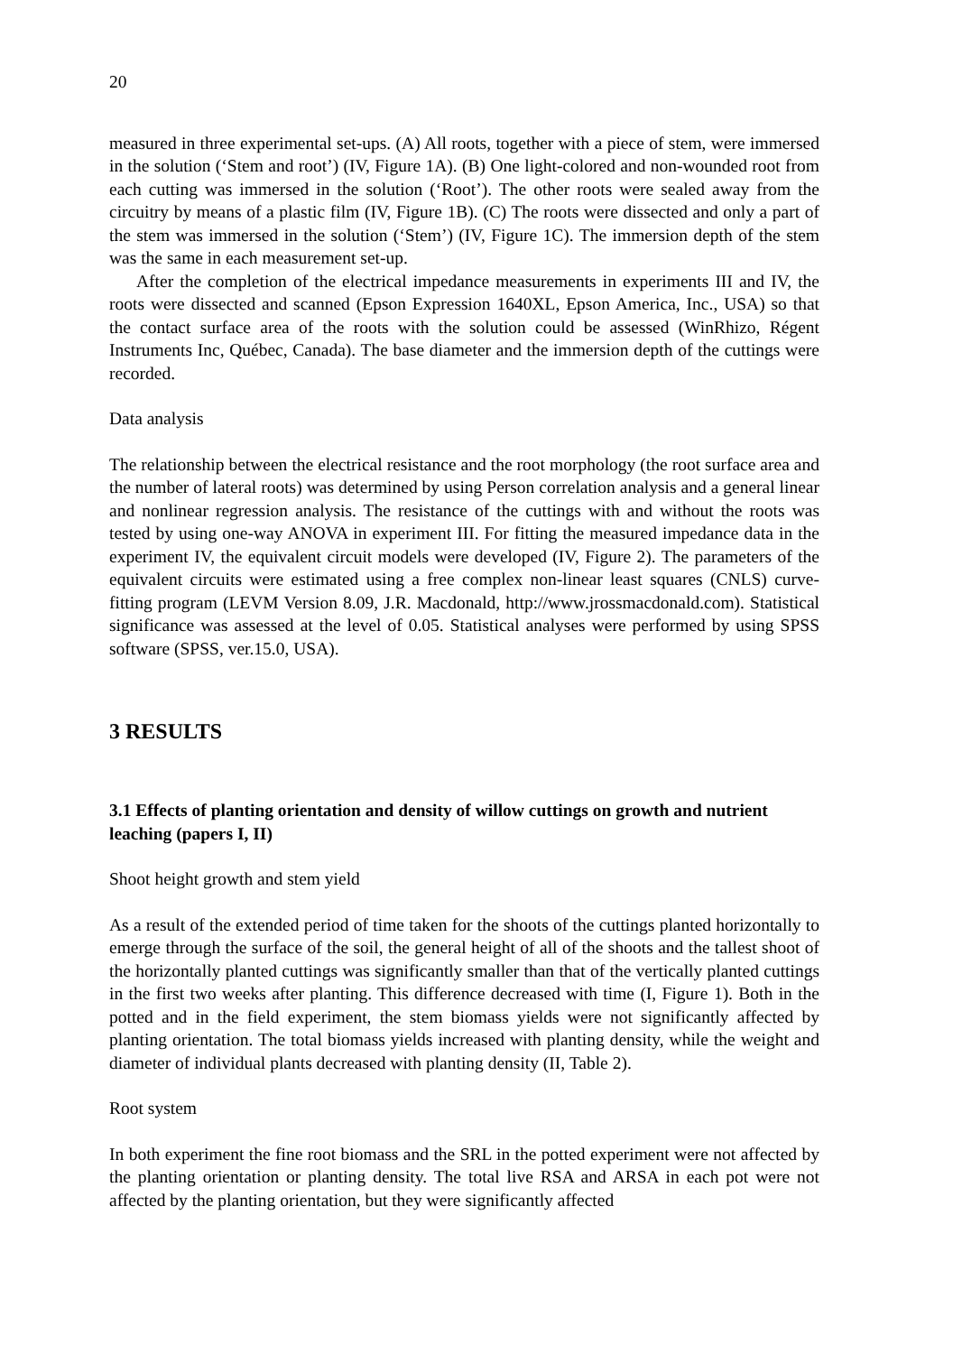20
measured in three experimental set-ups. (A) All roots, together with a piece of stem, were immersed in the solution (‘Stem and root’) (IV, Figure 1A). (B) One light-colored and non-wounded root from each cutting was immersed in the solution (‘Root’). The other roots were sealed away from the circuitry by means of a plastic film (IV, Figure 1B). (C) The roots were dissected and only a part of the stem was immersed in the solution (‘Stem’) (IV, Figure 1C). The immersion depth of the stem was the same in each measurement set-up.
After the completion of the electrical impedance measurements in experiments III and IV, the roots were dissected and scanned (Epson Expression 1640XL, Epson America, Inc., USA) so that the contact surface area of the roots with the solution could be assessed (WinRhizo, Régent Instruments Inc, Québec, Canada). The base diameter and the immersion depth of the cuttings were recorded.
Data analysis
The relationship between the electrical resistance and the root morphology (the root surface area and the number of lateral roots) was determined by using Person correlation analysis and a general linear and nonlinear regression analysis. The resistance of the cuttings with and without the roots was tested by using one-way ANOVA in experiment III. For fitting the measured impedance data in the experiment IV, the equivalent circuit models were developed (IV, Figure 2). The parameters of the equivalent circuits were estimated using a free complex non-linear least squares (CNLS) curve-fitting program (LEVM Version 8.09, J.R. Macdonald, http://www.jrossmacdonald.com). Statistical significance was assessed at the level of 0.05. Statistical analyses were performed by using SPSS software (SPSS, ver.15.0, USA).
3 RESULTS
3.1 Effects of planting orientation and density of willow cuttings on growth and nutrient leaching (papers I, II)
Shoot height growth and stem yield
As a result of the extended period of time taken for the shoots of the cuttings planted horizontally to emerge through the surface of the soil, the general height of all of the shoots and the tallest shoot of the horizontally planted cuttings was significantly smaller than that of the vertically planted cuttings in the first two weeks after planting. This difference decreased with time (I, Figure 1). Both in the potted and in the field experiment, the stem biomass yields were not significantly affected by planting orientation. The total biomass yields increased with planting density, while the weight and diameter of individual plants decreased with planting density (II, Table 2).
Root system
In both experiment the fine root biomass and the SRL in the potted experiment were not affected by the planting orientation or planting density. The total live RSA and ARSA in each pot were not affected by the planting orientation, but they were significantly affected